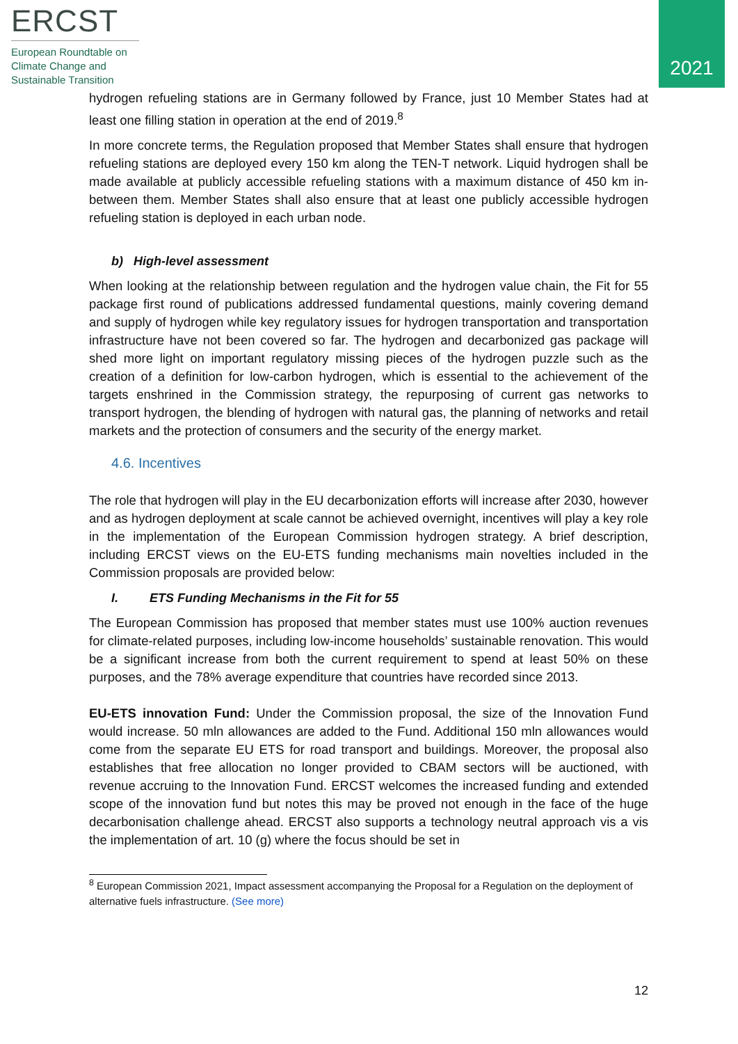ERCST
European Roundtable on Climate Change and Sustainable Transition
2021
hydrogen refueling stations are in Germany followed by France, just 10 Member States had at least one filling station in operation at the end of 2019.<sup>8</sup>
In more concrete terms, the Regulation proposed that Member States shall ensure that hydrogen refueling stations are deployed every 150 km along the TEN-T network. Liquid hydrogen shall be made available at publicly accessible refueling stations with a maximum distance of 450 km in-between them. Member States shall also ensure that at least one publicly accessible hydrogen refueling station is deployed in each urban node.
b) High-level assessment
When looking at the relationship between regulation and the hydrogen value chain, the Fit for 55 package first round of publications addressed fundamental questions, mainly covering demand and supply of hydrogen while key regulatory issues for hydrogen transportation and transportation infrastructure have not been covered so far. The hydrogen and decarbonized gas package will shed more light on important regulatory missing pieces of the hydrogen puzzle such as the creation of a definition for low-carbon hydrogen, which is essential to the achievement of the targets enshrined in the Commission strategy, the repurposing of current gas networks to transport hydrogen, the blending of hydrogen with natural gas, the planning of networks and retail markets and the protection of consumers and the security of the energy market.
4.6. Incentives
The role that hydrogen will play in the EU decarbonization efforts will increase after 2030, however and as hydrogen deployment at scale cannot be achieved overnight, incentives will play a key role in the implementation of the European Commission hydrogen strategy. A brief description, including ERCST views on the EU-ETS funding mechanisms main novelties included in the Commission proposals are provided below:
I. ETS Funding Mechanisms in the Fit for 55
The European Commission has proposed that member states must use 100% auction revenues for climate-related purposes, including low-income households’ sustainable renovation. This would be a significant increase from both the current requirement to spend at least 50% on these purposes, and the 78% average expenditure that countries have recorded since 2013.
EU-ETS innovation Fund: Under the Commission proposal, the size of the Innovation Fund would increase. 50 mln allowances are added to the Fund. Additional 150 mln allowances would come from the separate EU ETS for road transport and buildings. Moreover, the proposal also establishes that free allocation no longer provided to CBAM sectors will be auctioned, with revenue accruing to the Innovation Fund. ERCST welcomes the increased funding and extended scope of the innovation fund but notes this may be proved not enough in the face of the huge decarbonisation challenge ahead. ERCST also supports a technology neutral approach vis a vis the implementation of art. 10 (g) where the focus should be set in
<sup>8</sup> European Commission 2021, Impact assessment accompanying the Proposal for a Regulation on the deployment of alternative fuels infrastructure. (See more)
12